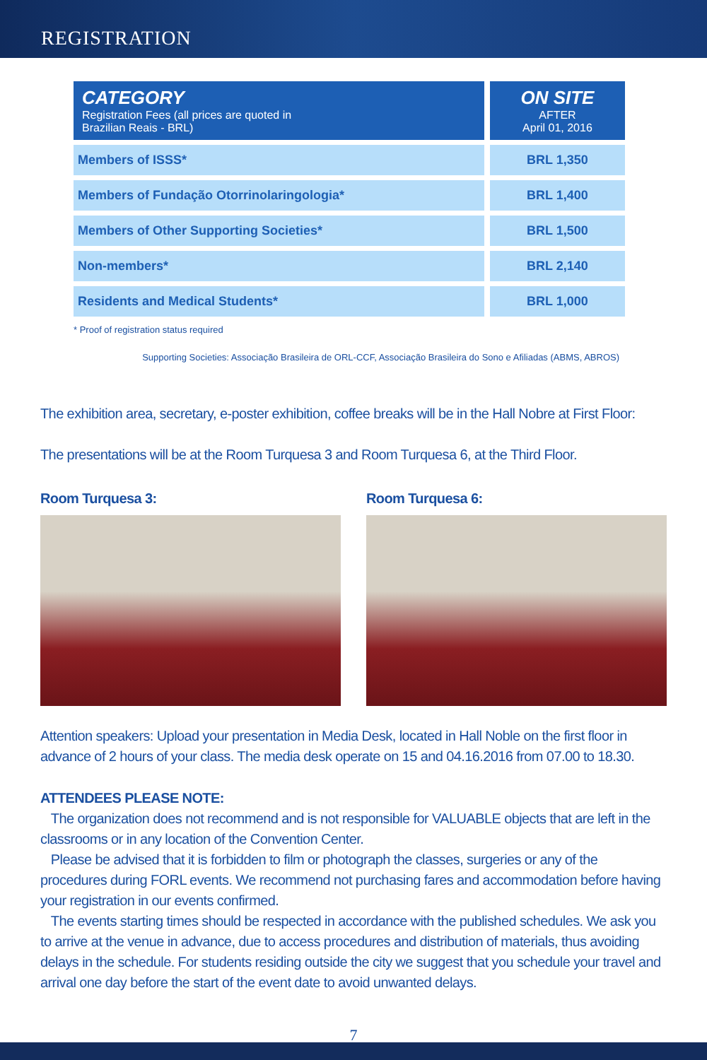REGISTRATION
| CATEGORY Registration Fees (all prices are quoted in Brazilian Reais - BRL) | | ON SITE AFTER April 01, 2016 |
| --- | --- | --- |
| Members of ISSS* | | BRL 1,350 |
| Members of Fundação Otorrinolaringologia* | | BRL 1,400 |
| Members of Other Supporting Societies* | | BRL 1,500 |
| Non-members* | | BRL 2,140 |
| Residents and Medical Students* | | BRL 1,000 |
* Proof of registration status required
Supporting Societies: Associação Brasileira de ORL-CCF, Associação Brasileira do Sono e Afiliadas (ABMS, ABROS)
The exhibition area, secretary, e-poster exhibition, coffee breaks will be in the Hall Nobre at First Floor:
The presentations will be at the Room Turquesa 3 and Room Turquesa 6, at the Third Floor.
Room Turquesa 3: Room Turquesa 6:
Attention speakers: Upload your presentation in Media Desk, located in Hall Noble on the first floor in advance of 2 hours of your class. The media desk operate on 15 and 04.16.2016 from 07.00 to 18.30.
ATTENDEES PLEASE NOTE:
The organization does not recommend and is not responsible for VALUABLE objects that are left in the classrooms or in any location of the Convention Center.
Please be advised that it is forbidden to film or photograph the classes, surgeries or any of the procedures during FORL events. We recommend not purchasing fares and accommodation before having your registration in our events confirmed.
The events starting times should be respected in accordance with the published schedules. We ask you to arrive at the venue in advance, due to access procedures and distribution of materials, thus avoiding delays in the schedule. For students residing outside the city we suggest that you schedule your travel and arrival one day before the start of the event date to avoid unwanted delays.
7